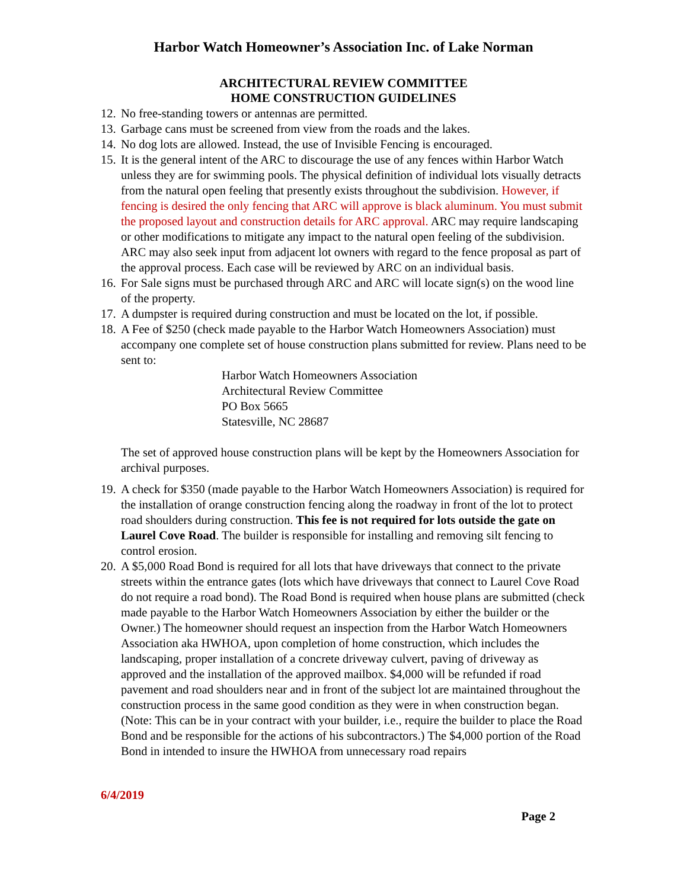Harbor Watch Homeowner’s Association Inc. of Lake Norman
ARCHITECTURAL REVIEW COMMITTEE
HOME CONSTRUCTION GUIDELINES
12. No free-standing towers or antennas are permitted.
13. Garbage cans must be screened from view from the roads and the lakes.
14. No dog lots are allowed. Instead, the use of Invisible Fencing is encouraged.
15. It is the general intent of the ARC to discourage the use of any fences within Harbor Watch unless they are for swimming pools. The physical definition of individual lots visually detracts from the natural open feeling that presently exists throughout the subdivision. However, if fencing is desired the only fencing that ARC will approve is black aluminum. You must submit the proposed layout and construction details for ARC approval. ARC may require landscaping or other modifications to mitigate any impact to the natural open feeling of the subdivision. ARC may also seek input from adjacent lot owners with regard to the fence proposal as part of the approval process. Each case will be reviewed by ARC on an individual basis.
16. For Sale signs must be purchased through ARC and ARC will locate sign(s) on the wood line of the property.
17. A dumpster is required during construction and must be located on the lot, if possible.
18. A Fee of $250 (check made payable to the Harbor Watch Homeowners Association) must accompany one complete set of house construction plans submitted for review. Plans need to be sent to:
Harbor Watch Homeowners Association
Architectural Review Committee
PO Box 5665
Statesville, NC 28687
The set of approved house construction plans will be kept by the Homeowners Association for archival purposes.
19. A check for $350 (made payable to the Harbor Watch Homeowners Association) is required for the installation of orange construction fencing along the roadway in front of the lot to protect road shoulders during construction. This fee is not required for lots outside the gate on Laurel Cove Road. The builder is responsible for installing and removing silt fencing to control erosion.
20. A $5,000 Road Bond is required for all lots that have driveways that connect to the private streets within the entrance gates (lots which have driveways that connect to Laurel Cove Road do not require a road bond). The Road Bond is required when house plans are submitted (check made payable to the Harbor Watch Homeowners Association by either the builder or the Owner.) The homeowner should request an inspection from the Harbor Watch Homeowners Association aka HWHOA, upon completion of home construction, which includes the landscaping, proper installation of a concrete driveway culvert, paving of driveway as approved and the installation of the approved mailbox. $4,000 will be refunded if road pavement and road shoulders near and in front of the subject lot are maintained throughout the construction process in the same good condition as they were in when construction began. (Note: This can be in your contract with your builder, i.e., require the builder to place the Road Bond and be responsible for the actions of his subcontractors.) The $4,000 portion of the Road Bond in intended to insure the HWHOA from unnecessary road repairs
6/4/2019
Page 2